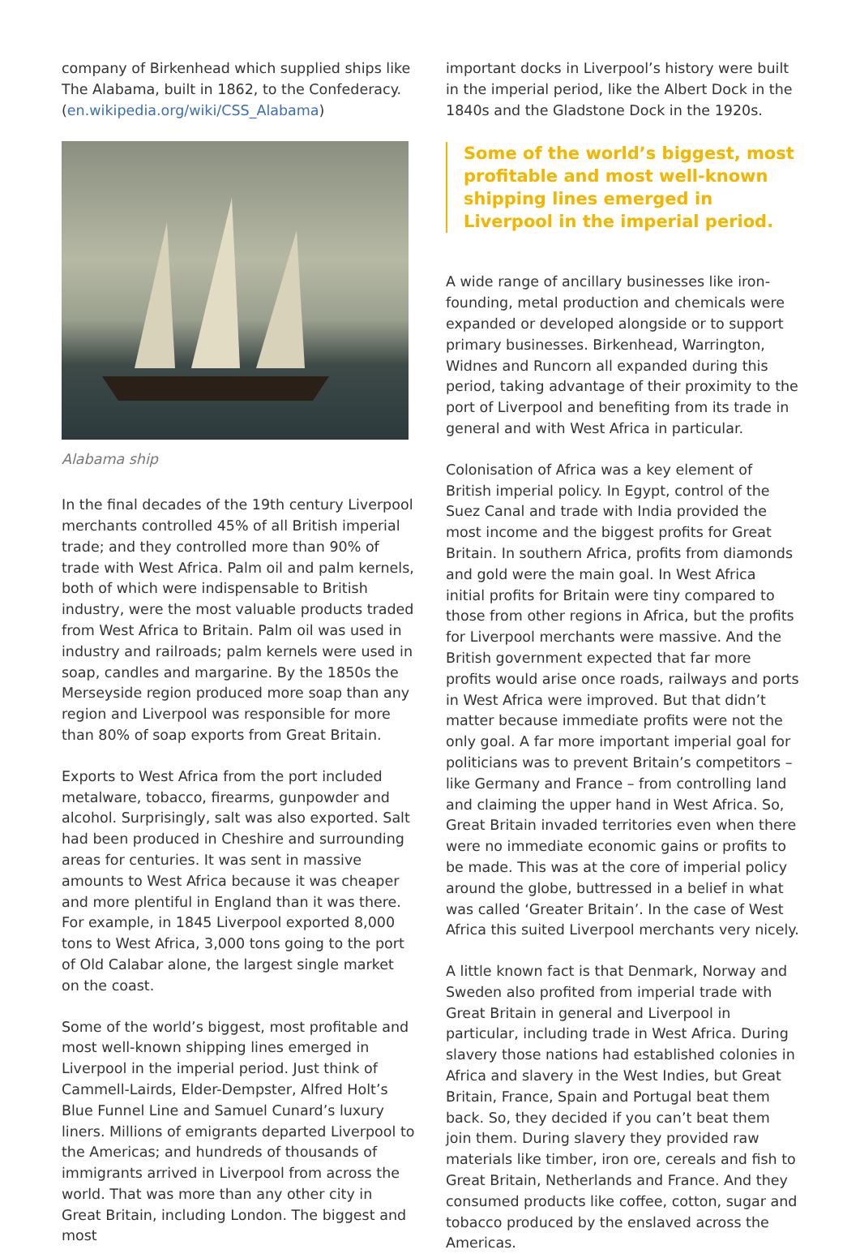company of Birkenhead which supplied ships like The Alabama, built in 1862, to the Confederacy. (en.wikipedia.org/wiki/CSS_Alabama)
Alabama ship
In the final decades of the 19th century Liverpool merchants controlled 45% of all British imperial trade; and they controlled more than 90% of trade with West Africa. Palm oil and palm kernels, both of which were indispensable to British industry, were the most valuable products traded from West Africa to Britain. Palm oil was used in industry and railroads; palm kernels were used in soap, candles and margarine. By the 1850s the Merseyside region produced more soap than any region and Liverpool was responsible for more than 80% of soap exports from Great Britain.
Exports to West Africa from the port included metalware, tobacco, firearms, gunpowder and alcohol. Surprisingly, salt was also exported. Salt had been produced in Cheshire and surrounding areas for centuries. It was sent in massive amounts to West Africa because it was cheaper and more plentiful in England than it was there. For example, in 1845 Liverpool exported 8,000 tons to West Africa, 3,000 tons going to the port of Old Calabar alone, the largest single market on the coast.
Some of the world’s biggest, most profitable and most well-known shipping lines emerged in Liverpool in the imperial period. Just think of Cammell-Lairds, Elder-Dempster, Alfred Holt’s Blue Funnel Line and Samuel Cunard’s luxury liners. Millions of emigrants departed Liverpool to the Americas; and hundreds of thousands of immigrants arrived in Liverpool from across the world. That was more than any other city in Great Britain, including London. The biggest and most
important docks in Liverpool’s history were built in the imperial period, like the Albert Dock in the 1840s and the Gladstone Dock in the 1920s.
Some of the world’s biggest, most profitable and most well-known shipping lines emerged in Liverpool in the imperial period.
A wide range of ancillary businesses like iron-founding, metal production and chemicals were expanded or developed alongside or to support primary businesses. Birkenhead, Warrington, Widnes and Runcorn all expanded during this period, taking advantage of their proximity to the port of Liverpool and benefiting from its trade in general and with West Africa in particular.
Colonisation of Africa was a key element of British imperial policy. In Egypt, control of the Suez Canal and trade with India provided the most income and the biggest profits for Great Britain. In southern Africa, profits from diamonds and gold were the main goal. In West Africa initial profits for Britain were tiny compared to those from other regions in Africa, but the profits for Liverpool merchants were massive. And the British government expected that far more profits would arise once roads, railways and ports in West Africa were improved. But that didn’t matter because immediate profits were not the only goal. A far more important imperial goal for politicians was to prevent Britain’s competitors – like Germany and France – from controlling land and claiming the upper hand in West Africa. So, Great Britain invaded territories even when there were no immediate economic gains or profits to be made. This was at the core of imperial policy around the globe, buttressed in a belief in what was called ‘Greater Britain’. In the case of West Africa this suited Liverpool merchants very nicely.
A little known fact is that Denmark, Norway and Sweden also profited from imperial trade with Great Britain in general and Liverpool in particular, including trade in West Africa. During slavery those nations had established colonies in Africa and slavery in the West Indies, but Great Britain, France, Spain and Portugal beat them back. So, they decided if you can’t beat them join them. During slavery they provided raw materials like timber, iron ore, cereals and fish to Great Britain, Netherlands and France. And they consumed products like coffee, cotton, sugar and tobacco produced by the enslaved across the Americas.